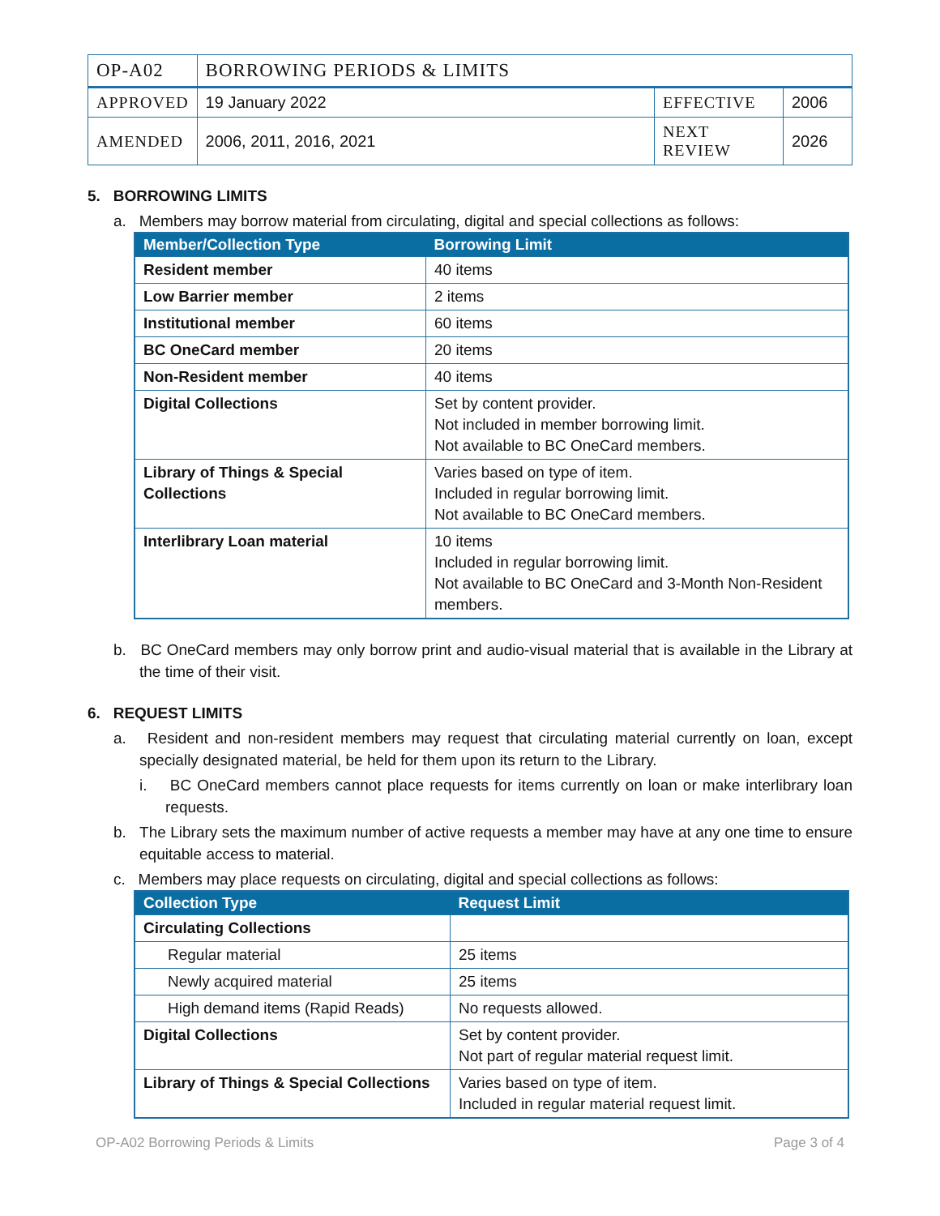| OP-A02 | BORROWING PERIODS & LIMITS | | |
| APPROVED | 19 January 2022 | EFFECTIVE | 2006 |
| AMENDED | 2006, 2011, 2016, 2021 | NEXT REVIEW | 2026 |
5. BORROWING LIMITS
a. Members may borrow material from circulating, digital and special collections as follows:
| Member/Collection Type | Borrowing Limit |
| --- | --- |
| Resident member | 40 items |
| Low Barrier member | 2 items |
| Institutional member | 60 items |
| BC OneCard member | 20 items |
| Non-Resident member | 40 items |
| Digital Collections | Set by content provider. Not included in member borrowing limit. Not available to BC OneCard members. |
| Library of Things & Special Collections | Varies based on type of item. Included in regular borrowing limit. Not available to BC OneCard members. |
| Interlibrary Loan material | 10 items Included in regular borrowing limit. Not available to BC OneCard and 3-Month Non-Resident members. |
b. BC OneCard members may only borrow print and audio-visual material that is available in the Library at the time of their visit.
6. REQUEST LIMITS
a. Resident and non-resident members may request that circulating material currently on loan, except specially designated material, be held for them upon its return to the Library.
i. BC OneCard members cannot place requests for items currently on loan or make interlibrary loan requests.
b. The Library sets the maximum number of active requests a member may have at any one time to ensure equitable access to material.
c. Members may place requests on circulating, digital and special collections as follows:
| Collection Type | Request Limit |
| --- | --- |
| Circulating Collections | |
| Regular material | 25 items |
| Newly acquired material | 25 items |
| High demand items (Rapid Reads) | No requests allowed. |
| Digital Collections | Set by content provider. Not part of regular material request limit. |
| Library of Things & Special Collections | Varies based on type of item. Included in regular material request limit. |
OP-A02 Borrowing Periods & Limits Page 3 of 4